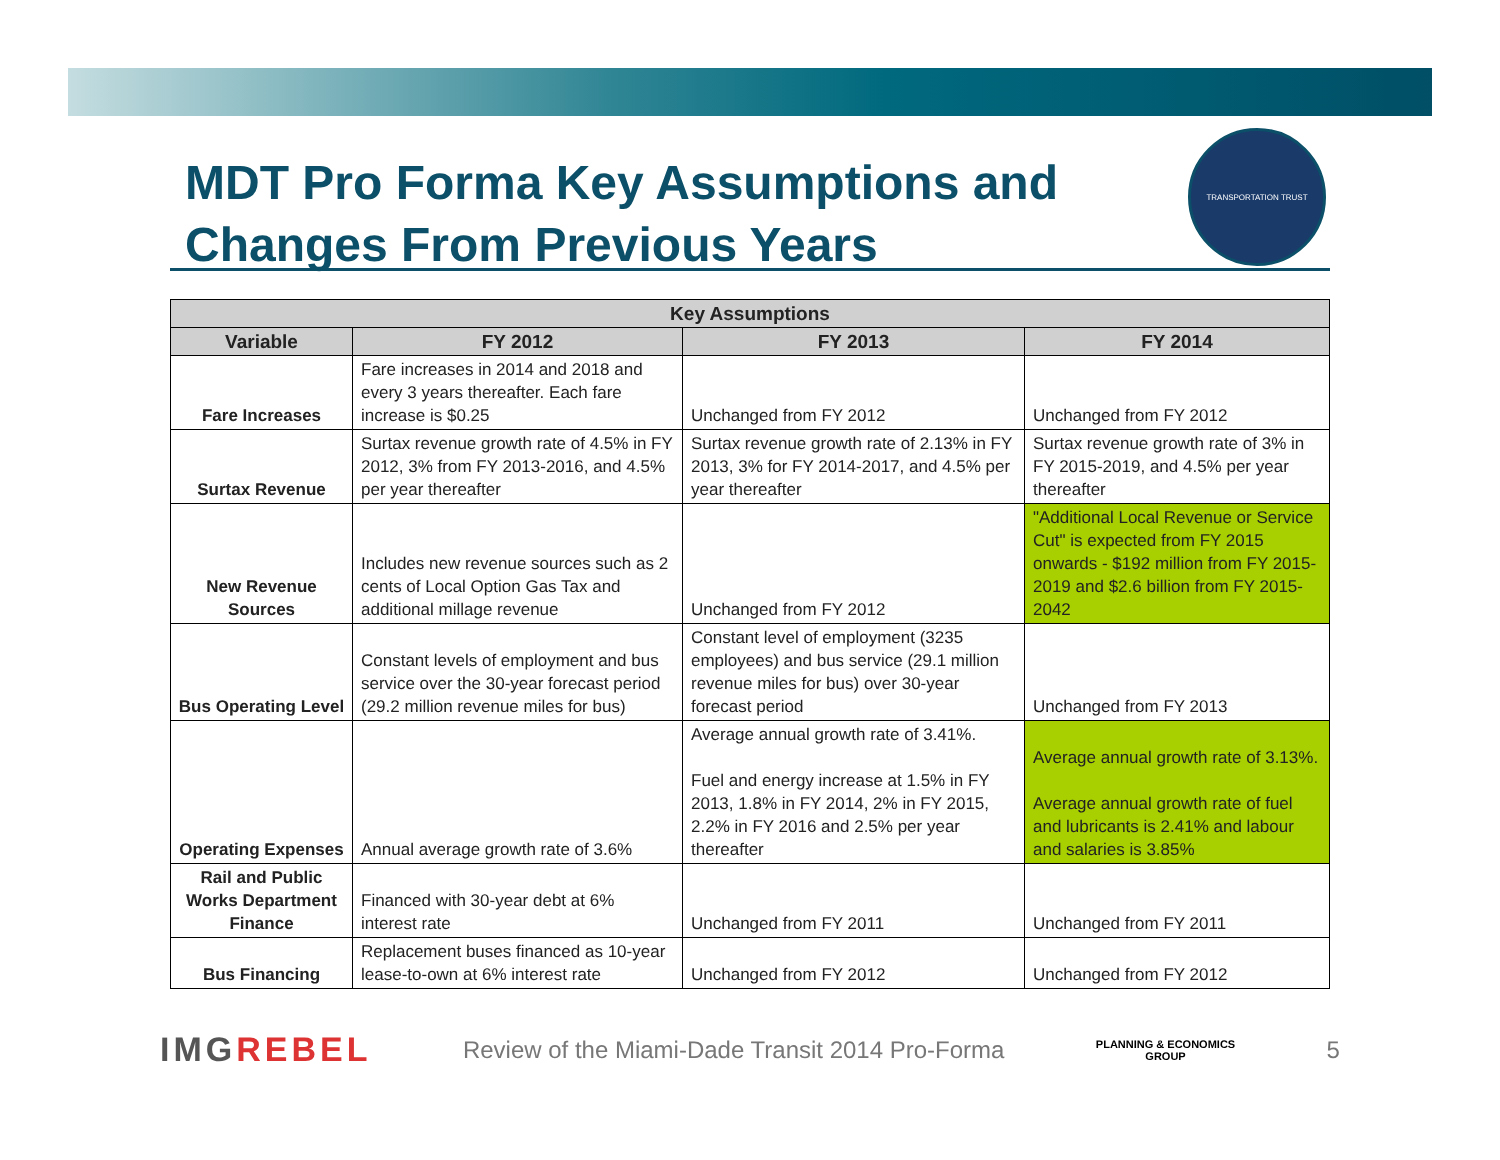MDT Pro Forma Key Assumptions and
Changes From Previous Years
TRANSPORTATION TRUST
| Key Assumptions | | | |
| --- | --- | --- | --- |
| Variable | FY 2012 | FY 2013 | FY 2014 |
| Fare Increases | Fare increases in 2014 and 2018 and every 3 years thereafter. Each fare increase is $0.25 | Unchanged from FY 2012 | Unchanged from FY 2012 |
| Surtax Revenue | Surtax revenue growth rate of 4.5% in FY 2012, 3% from FY 2013-2016, and 4.5% per year thereafter | Surtax revenue growth rate of 2.13% in FY 2013, 3% for FY 2014-2017, and 4.5% per year thereafter | Surtax revenue growth rate of 3% in FY 2015-2019, and 4.5% per year thereafter |
| New Revenue Sources | Includes new revenue sources such as 2 cents of Local Option Gas Tax and additional millage revenue | Unchanged from FY 2012 | "Additional Local Revenue or Service Cut" is expected from FY 2015 onwards - $192 million from FY 2015-2019 and $2.6 billion from FY 2015-2042 |
| Bus Operating Level | Constant levels of employment and bus service over the 30-year forecast period (29.2 million revenue miles for bus) | Constant level of employment (3235 employees) and bus service (29.1 million revenue miles for bus) over 30-year forecast period | Unchanged from FY 2013 |
| Operating Expenses | Annual average growth rate of 3.6% | Average annual growth rate of 3.41%. Fuel and energy increase at 1.5% in FY 2013, 1.8% in FY 2014, 2% in FY 2015, 2.2% in FY 2016 and 2.5% per year thereafter | Average annual growth rate of 3.13%. Average annual growth rate of fuel and lubricants is 2.41% and labour and salaries is 3.85% |
| Rail and Public Works Department Finance | Financed with 30-year debt at 6% interest rate | Unchanged from FY 2011 | Unchanged from FY 2011 |
| Bus Financing | Replacement buses financed as 10-year lease-to-own at 6% interest rate | Unchanged from FY 2012 | Unchanged from FY 2012 |
IMGREBEL
Review of the Miami-Dade Transit 2014 Pro-Forma
PLANNING & ECONOMICS
GROUP
5